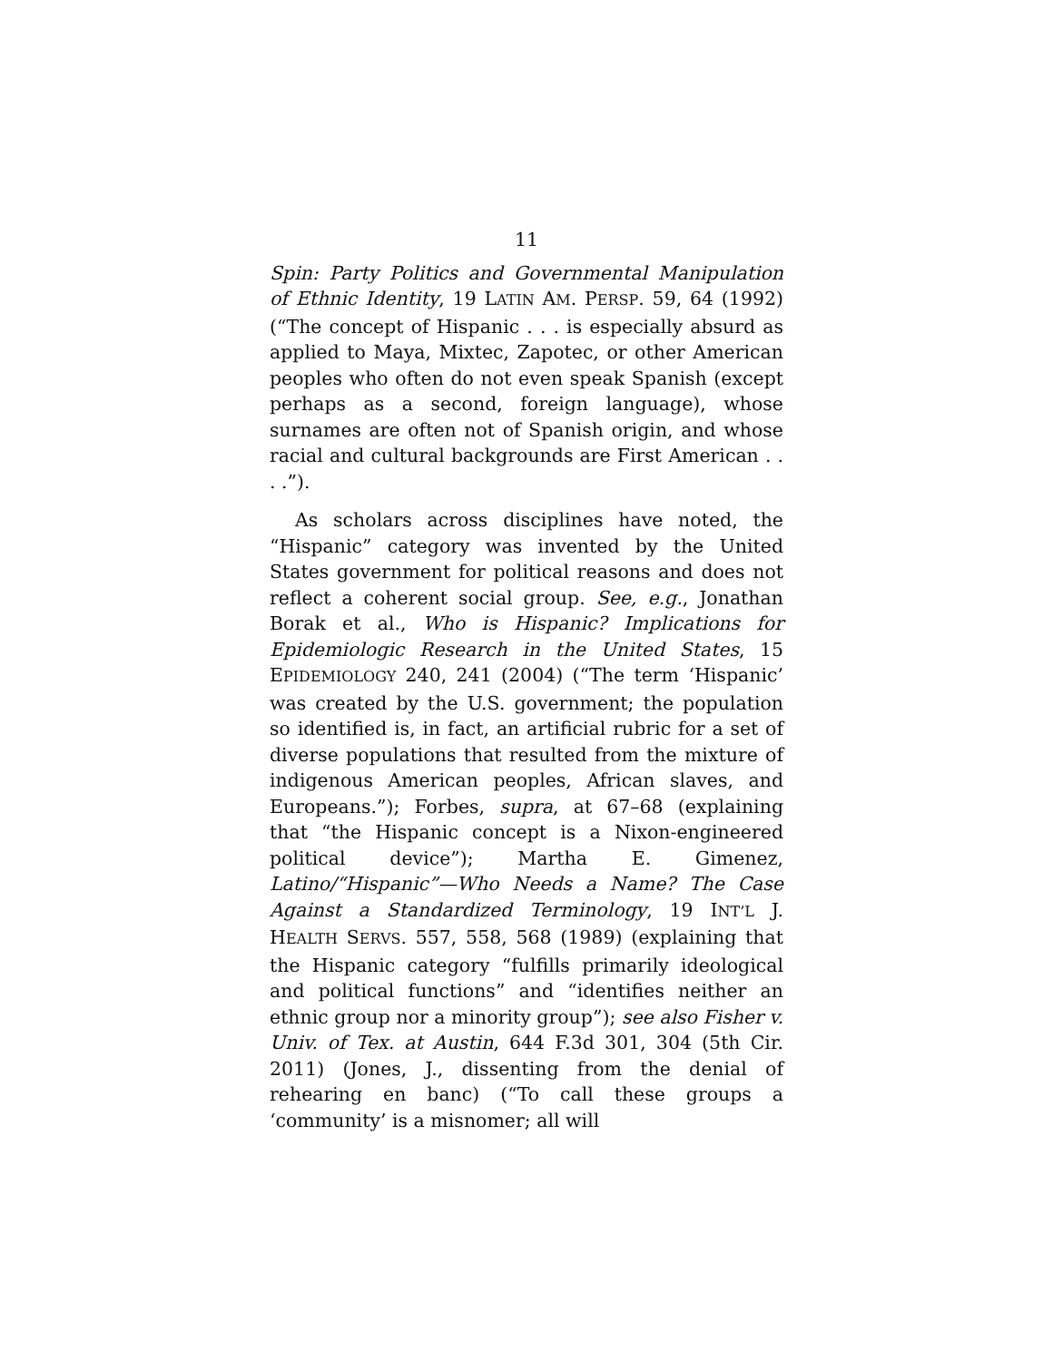11
Spin: Party Politics and Governmental Manipulation of Ethnic Identity, 19 LATIN AM. PERSP. 59, 64 (1992) (“The concept of Hispanic . . . is especially absurd as applied to Maya, Mixtec, Zapotec, or other American peoples who often do not even speak Spanish (except perhaps as a second, foreign language), whose surnames are often not of Spanish origin, and whose racial and cultural backgrounds are First American . . . .”).
As scholars across disciplines have noted, the “Hispanic” category was invented by the United States government for political reasons and does not reflect a coherent social group. See, e.g., Jonathan Borak et al., Who is Hispanic? Implications for Epidemiologic Research in the United States, 15 EPIDEMIOLOGY 240, 241 (2004) (“The term ‘Hispanic’ was created by the U.S. government; the population so identified is, in fact, an artificial rubric for a set of diverse populations that resulted from the mixture of indigenous American peoples, African slaves, and Europeans.”); Forbes, supra, at 67–68 (explaining that “the Hispanic concept is a Nixon-engineered political device”); Martha E. Gimenez, Latino/“Hispanic”—Who Needs a Name? The Case Against a Standardized Terminology, 19 INT’L J. HEALTH SERVS. 557, 558, 568 (1989) (explaining that the Hispanic category “fulfills primarily ideological and political functions” and “identifies neither an ethnic group nor a minority group”); see also Fisher v. Univ. of Tex. at Austin, 644 F.3d 301, 304 (5th Cir. 2011) (Jones, J., dissenting from the denial of rehearing en banc) (“To call these groups a ‘community’ is a misnomer; all will